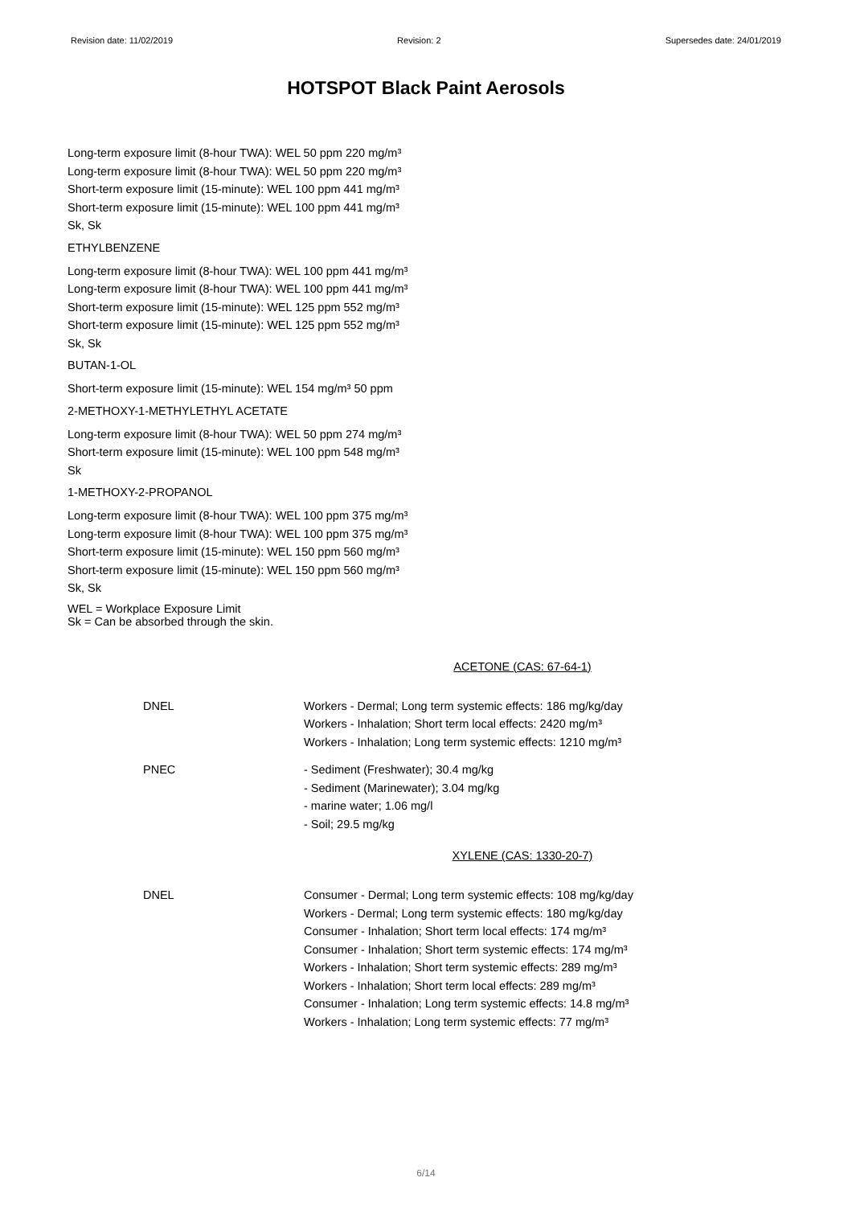Revision date: 11/02/2019 Revision: 2 Supersedes date: 24/01/2019
HOTSPOT Black Paint Aerosols
Long-term exposure limit (8-hour TWA): WEL 50 ppm 220 mg/m³
Long-term exposure limit (8-hour TWA): WEL 50 ppm 220 mg/m³
Short-term exposure limit (15-minute): WEL 100 ppm 441 mg/m³
Short-term exposure limit (15-minute): WEL 100 ppm 441 mg/m³
Sk, Sk
ETHYLBENZENE
Long-term exposure limit (8-hour TWA): WEL 100 ppm 441 mg/m³
Long-term exposure limit (8-hour TWA): WEL 100 ppm 441 mg/m³
Short-term exposure limit (15-minute): WEL 125 ppm 552 mg/m³
Short-term exposure limit (15-minute): WEL 125 ppm 552 mg/m³
Sk, Sk
BUTAN-1-OL
Short-term exposure limit (15-minute): WEL 154 mg/m³ 50 ppm
2-METHOXY-1-METHYLETHYL ACETATE
Long-term exposure limit (8-hour TWA): WEL 50 ppm 274 mg/m³
Short-term exposure limit (15-minute): WEL 100 ppm 548 mg/m³
Sk
1-METHOXY-2-PROPANOL
Long-term exposure limit (8-hour TWA): WEL 100 ppm 375 mg/m³
Long-term exposure limit (8-hour TWA): WEL 100 ppm 375 mg/m³
Short-term exposure limit (15-minute): WEL 150 ppm 560 mg/m³
Short-term exposure limit (15-minute): WEL 150 ppm 560 mg/m³
Sk, Sk
WEL = Workplace Exposure Limit
Sk = Can be absorbed through the skin.
ACETONE (CAS: 67-64-1)
DNEL Workers - Dermal; Long term systemic effects: 186 mg/kg/day
Workers - Inhalation; Short term local effects: 2420 mg/m³
Workers - Inhalation; Long term systemic effects: 1210 mg/m³
PNEC - Sediment (Freshwater); 30.4 mg/kg
- Sediment (Marinewater); 3.04 mg/kg
- marine water; 1.06 mg/l
- Soil; 29.5 mg/kg
XYLENE (CAS: 1330-20-7)
DNEL Consumer - Dermal; Long term systemic effects: 108 mg/kg/day
Workers - Dermal; Long term systemic effects: 180 mg/kg/day
Consumer - Inhalation; Short term local effects: 174 mg/m³
Consumer - Inhalation; Short term systemic effects: 174 mg/m³
Workers - Inhalation; Short term systemic effects: 289 mg/m³
Workers - Inhalation; Short term local effects: 289 mg/m³
Consumer - Inhalation; Long term systemic effects: 14.8 mg/m³
Workers - Inhalation; Long term systemic effects: 77 mg/m³
6/14